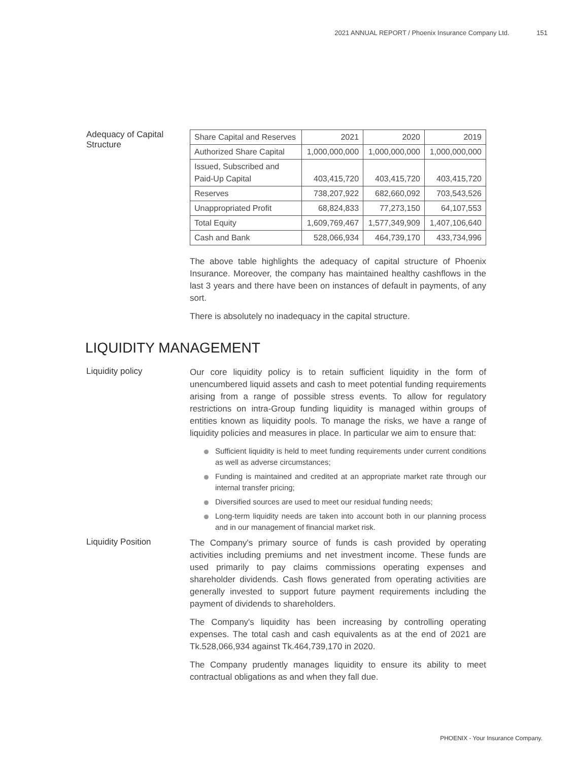2021 ANNUAL REPORT / Phoenix Insurance Company Ltd. 151
Adequacy of Capital Structure
| Share Capital and Reserves | 2021 | 2020 | 2019 |
| --- | --- | --- | --- |
| Authorized Share Capital | 1,000,000,000 | 1,000,000,000 | 1,000,000,000 |
| Issued, Subscribed and Paid-Up Capital | 403,415,720 | 403,415,720 | 403,415,720 |
| Reserves | 738,207,922 | 682,660,092 | 703,543,526 |
| Unappropriated Profit | 68,824,833 | 77,273,150 | 64,107,553 |
| Total Equity | 1,609,769,467 | 1,577,349,909 | 1,407,106,640 |
| Cash and Bank | 528,066,934 | 464,739,170 | 433,734,996 |
The above table highlights the adequacy of capital structure of Phoenix Insurance. Moreover, the company has maintained healthy cashflows in the last 3 years and there have been on instances of default in payments, of any sort.
There is absolutely no inadequacy in the capital structure.
LIQUIDITY MANAGEMENT
Liquidity policy
Our core liquidity policy is to retain sufficient liquidity in the form of unencumbered liquid assets and cash to meet potential funding requirements arising from a range of possible stress events. To allow for regulatory restrictions on intra-Group funding liquidity is managed within groups of entities known as liquidity pools. To manage the risks, we have a range of liquidity policies and measures in place. In particular we aim to ensure that:
Sufficient liquidity is held to meet funding requirements under current conditions as well as adverse circumstances;
Funding is maintained and credited at an appropriate market rate through our internal transfer pricing;
Diversified sources are used to meet our residual funding needs;
Long-term liquidity needs are taken into account both in our planning process and in our management of financial market risk.
Liquidity Position
The Company's primary source of funds is cash provided by operating activities including premiums and net investment income. These funds are used primarily to pay claims commissions operating expenses and shareholder dividends. Cash flows generated from operating activities are generally invested to support future payment requirements including the payment of dividends to shareholders.
The Company's liquidity has been increasing by controlling operating expenses. The total cash and cash equivalents as at the end of 2021 are Tk.528,066,934 against Tk.464,739,170 in 2020.
The Company prudently manages liquidity to ensure its ability to meet contractual obligations as and when they fall due.
PHOENIX - Your Insurance Company.